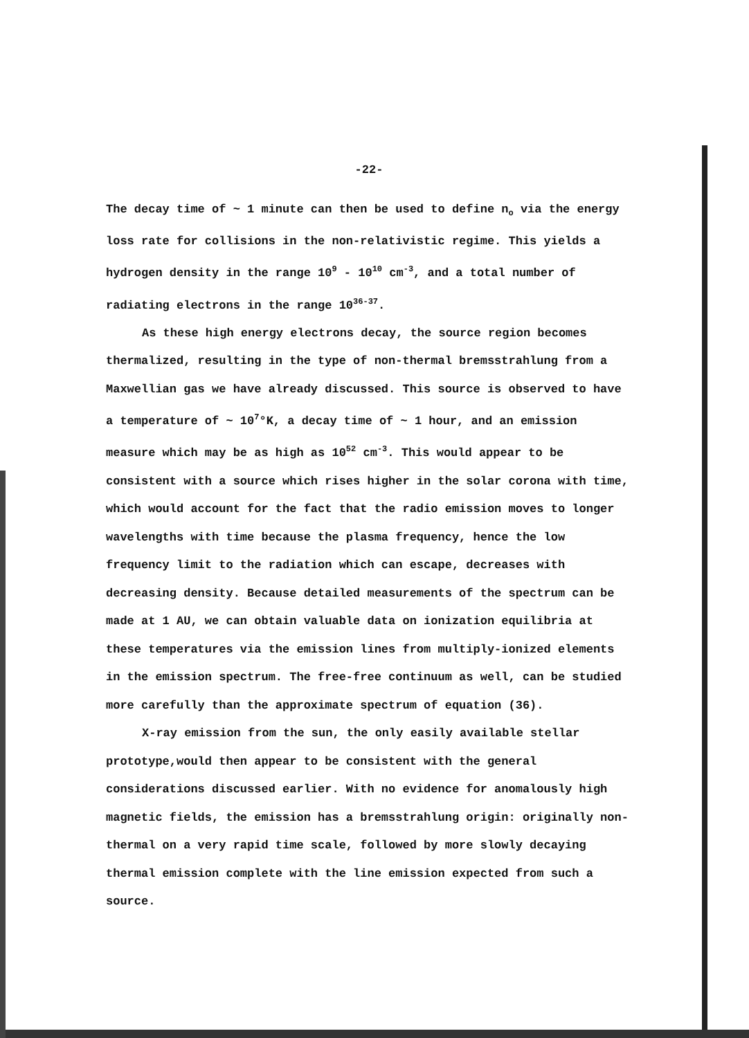-22-
The decay time of ~ 1 minute can then be used to define n<sub>o</sub> via the energy loss rate for collisions in the non-relativistic regime. This yields a hydrogen density in the range 10<sup>9</sup> - 10<sup>10</sup> cm<sup>-3</sup>, and a total number of radiating electrons in the range 10<sup>36-37</sup>.
As these high energy electrons decay, the source region becomes thermalized, resulting in the type of non-thermal bremsstrahlung from a Maxwellian gas we have already discussed. This source is observed to have a temperature of ~ 10<sup>7</sup>°K, a decay time of ~ 1 hour, and an emission measure which may be as high as 10<sup>52</sup> cm<sup>-3</sup>. This would appear to be consistent with a source which rises higher in the solar corona with time, which would account for the fact that the radio emission moves to longer wavelengths with time because the plasma frequency, hence the low frequency limit to the radiation which can escape, decreases with decreasing density. Because detailed measurements of the spectrum can be made at 1 AU, we can obtain valuable data on ionization equilibria at these temperatures via the emission lines from multiply-ionized elements in the emission spectrum. The free-free continuum as well, can be studied more carefully than the approximate spectrum of equation (36).
X-ray emission from the sun, the only easily available stellar prototype,would then appear to be consistent with the general considerations discussed earlier. With no evidence for anomalously high magnetic fields, the emission has a bremsstrahlung origin: originally non-thermal on a very rapid time scale, followed by more slowly decaying thermal emission complete with the line emission expected from such a source.